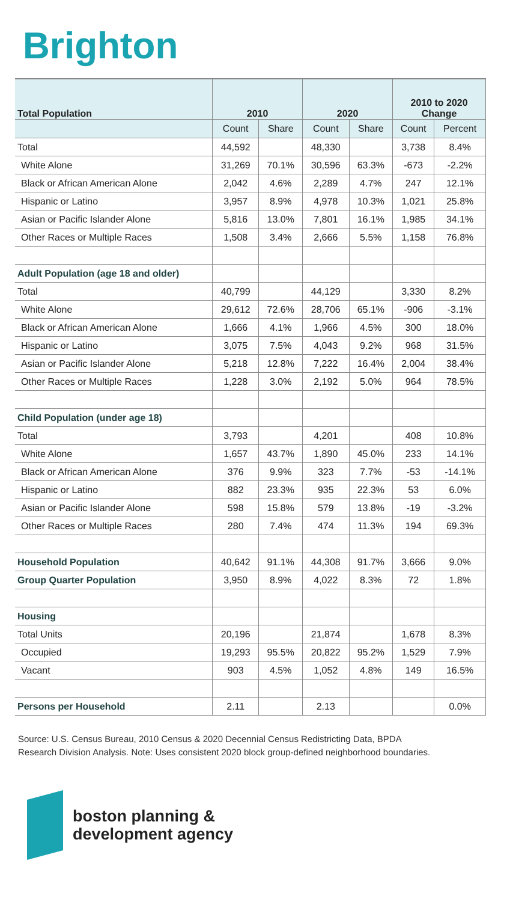Brighton
| Total Population | 2010 | | 2020 | | 2010 to 2020 Change | |
| --- | --- | --- | --- | --- | --- | --- |
| | Count | Share | Count | Share | Count | Percent |
| Total | 44,592 | | 48,330 | | 3,738 | 8.4% |
| White Alone | 31,269 | 70.1% | 30,596 | 63.3% | -673 | -2.2% |
| Black or African American Alone | 2,042 | 4.6% | 2,289 | 4.7% | 247 | 12.1% |
| Hispanic or Latino | 3,957 | 8.9% | 4,978 | 10.3% | 1,021 | 25.8% |
| Asian or Pacific Islander Alone | 5,816 | 13.0% | 7,801 | 16.1% | 1,985 | 34.1% |
| Other Races or Multiple Races | 1,508 | 3.4% | 2,666 | 5.5% | 1,158 | 76.8% |
| Adult Population (age 18 and older) | | | | | | |
| Total | 40,799 | | 44,129 | | 3,330 | 8.2% |
| White Alone | 29,612 | 72.6% | 28,706 | 65.1% | -906 | -3.1% |
| Black or African American Alone | 1,666 | 4.1% | 1,966 | 4.5% | 300 | 18.0% |
| Hispanic or Latino | 3,075 | 7.5% | 4,043 | 9.2% | 968 | 31.5% |
| Asian or Pacific Islander Alone | 5,218 | 12.8% | 7,222 | 16.4% | 2,004 | 38.4% |
| Other Races or Multiple Races | 1,228 | 3.0% | 2,192 | 5.0% | 964 | 78.5% |
| Child Population (under age 18) | | | | | | |
| Total | 3,793 | | 4,201 | | 408 | 10.8% |
| White Alone | 1,657 | 43.7% | 1,890 | 45.0% | 233 | 14.1% |
| Black or African American Alone | 376 | 9.9% | 323 | 7.7% | -53 | -14.1% |
| Hispanic or Latino | 882 | 23.3% | 935 | 22.3% | 53 | 6.0% |
| Asian or Pacific Islander Alone | 598 | 15.8% | 579 | 13.8% | -19 | -3.2% |
| Other Races or Multiple Races | 280 | 7.4% | 474 | 11.3% | 194 | 69.3% |
| Household Population | 40,642 | 91.1% | 44,308 | 91.7% | 3,666 | 9.0% |
| Group Quarter Population | 3,950 | 8.9% | 4,022 | 8.3% | 72 | 1.8% |
| Housing | | | | | | |
| Total Units | 20,196 | | 21,874 | | 1,678 | 8.3% |
| Occupied | 19,293 | 95.5% | 20,822 | 95.2% | 1,529 | 7.9% |
| Vacant | 903 | 4.5% | 1,052 | 4.8% | 149 | 16.5% |
| Persons per Household | 2.11 | | 2.13 | | | 0.0% |
Source: U.S. Census Bureau, 2010 Census & 2020 Decennial Census Redistricting Data, BPDA Research Division Analysis. Note: Uses consistent 2020 block group-defined neighborhood boundaries.
boston planning &
development agency